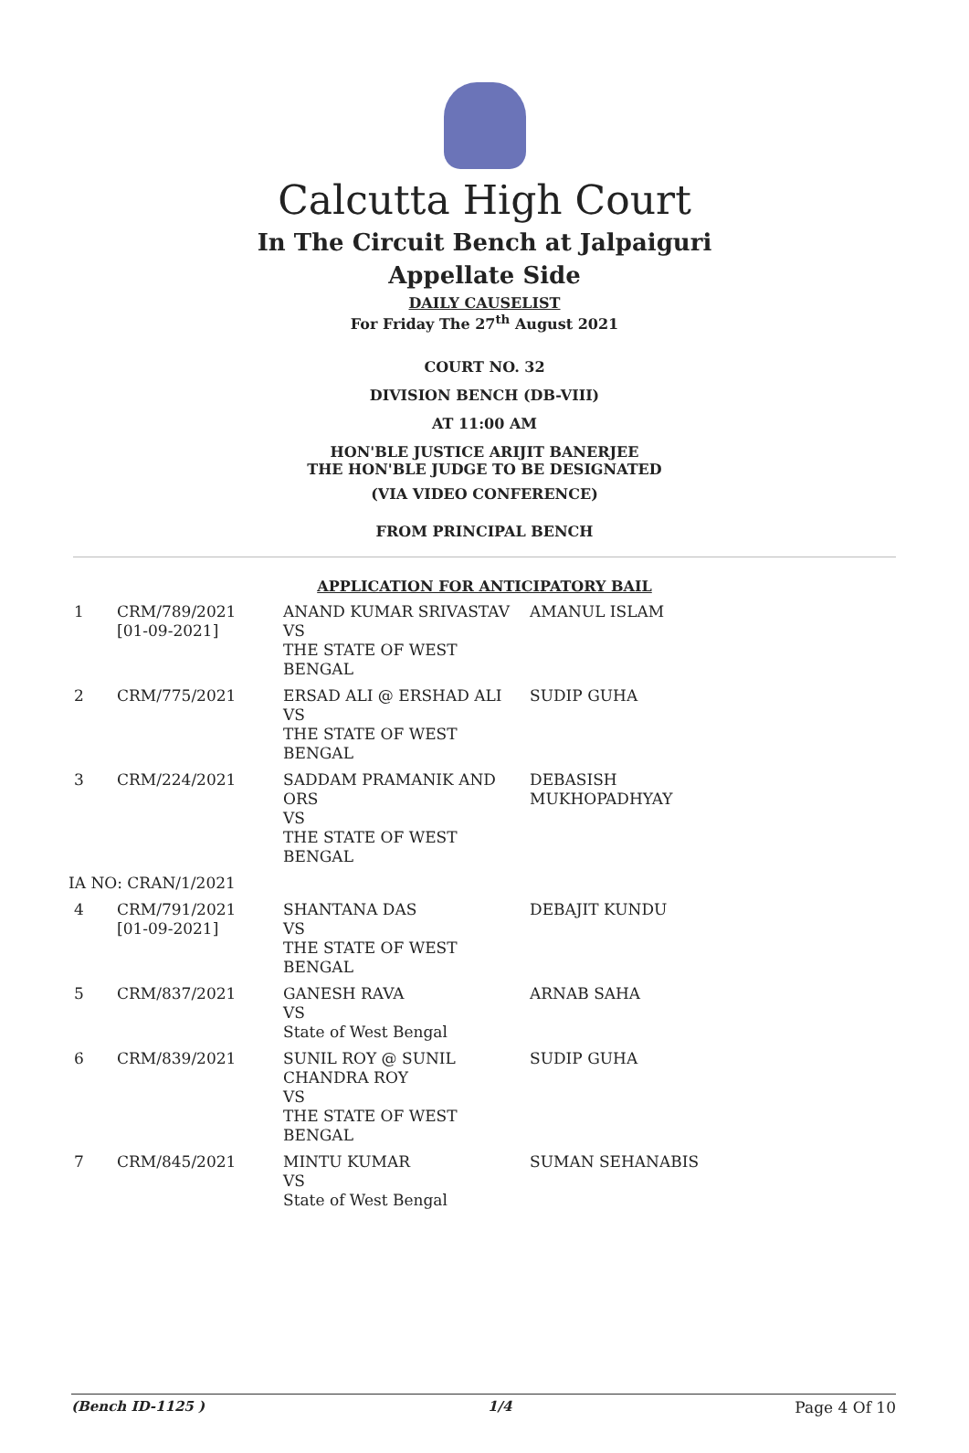Calcutta High Court
In The Circuit Bench at Jalpaiguri
Appellate Side
DAILY CAUSELIST
For Friday The 27<sup>th</sup> August 2021
COURT NO. 32
DIVISION BENCH (DB-VIII)
AT 11:00 AM
HON'BLE JUSTICE ARIJIT BANERJEE
THE HON'BLE JUDGE TO BE DESIGNATED
(VIA VIDEO CONFERENCE)
FROM PRINCIPAL BENCH
APPLICATION FOR ANTICIPATORY BAIL
| 1 | CRM/789/2021 [01-09-2021] | ANAND KUMAR SRIVASTAV VS THE STATE OF WEST BENGAL | AMANUL ISLAM |
| 2 | CRM/775/2021 | ERSAD ALI @ ERSHAD ALI VS THE STATE OF WEST BENGAL | SUDIP GUHA |
| 3 | CRM/224/2021 | SADDAM PRAMANIK AND ORS VS THE STATE OF WEST BENGAL | DEBASISH MUKHOPADHYAY |
| IA NO: CRAN/1/2021 | | | |
| 4 | CRM/791/2021 [01-09-2021] | SHANTANA DAS VS THE STATE OF WEST BENGAL | DEBAJIT KUNDU |
| 5 | CRM/837/2021 | GANESH RAVA VS State of West Bengal | ARNAB SAHA |
| 6 | CRM/839/2021 | SUNIL ROY @ SUNIL CHANDRA ROY VS THE STATE OF WEST BENGAL | SUDIP GUHA |
| 7 | CRM/845/2021 | MINTU KUMAR VS State of West Bengal | SUMAN SEHANABIS |
(Bench ID-1125 ) 1/4 Page 4 Of 10